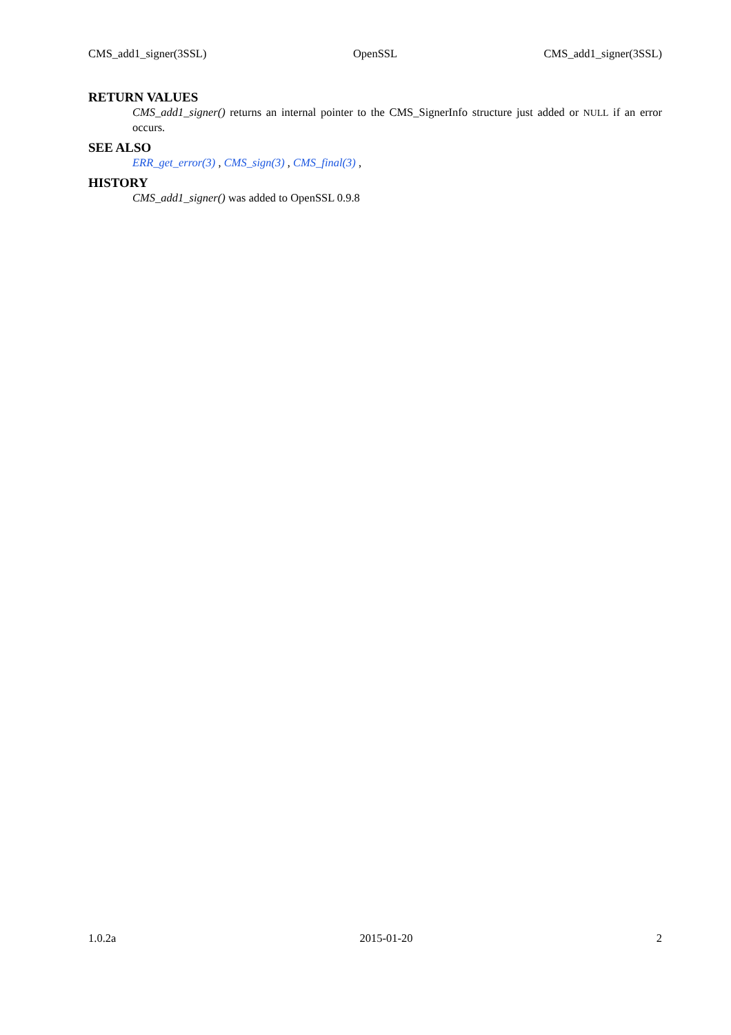CMS_add1_signer(3SSL) OpenSSL CMS_add1_signer(3SSL)
RETURN VALUES
CMS_add1_signer() returns an internal pointer to the CMS_SignerInfo structure just added or NULL if an error occurs.
SEE ALSO
ERR_get_error(3) , CMS_sign(3) , CMS_final(3) ,
HISTORY
CMS_add1_signer() was added to OpenSSL 0.9.8
1.0.2a 2015-01-20 2